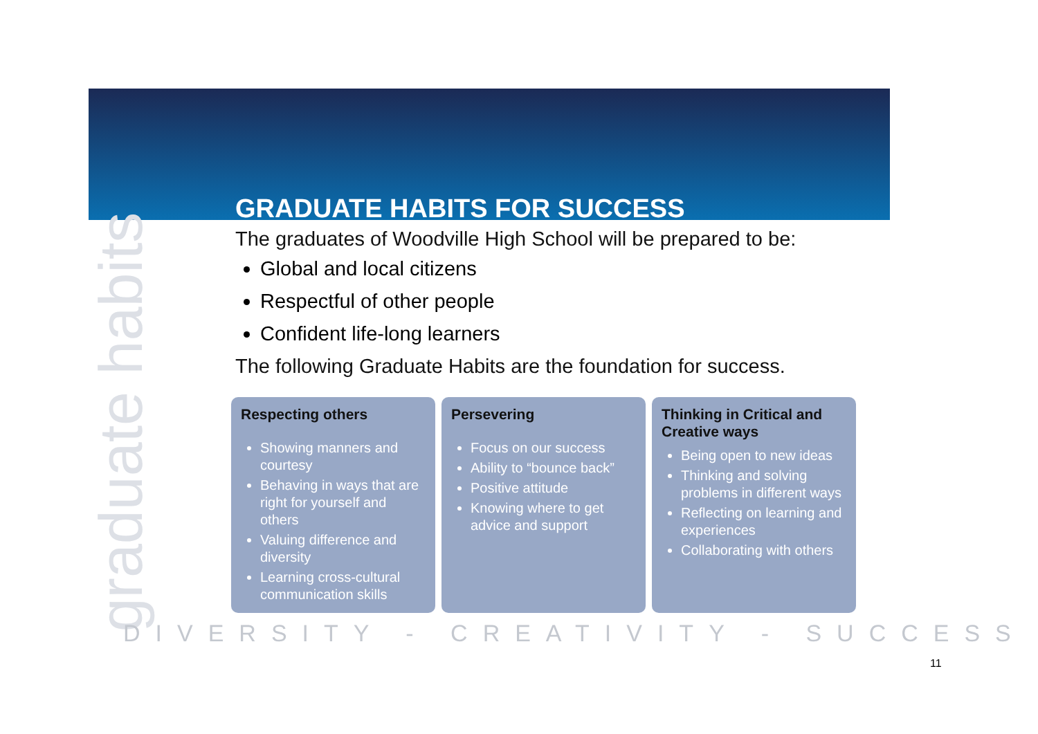graduate habits
GRADUATE HABITS FOR SUCCESS
The graduates of Woodville High School will be prepared to be:
Global and local citizens
Respectful of other people
Confident life-long learners
The following Graduate Habits are the foundation for success.
Respecting others
Showing manners and courtesy
Behaving in ways that are right for yourself and others
Valuing difference and diversity
Learning cross-cultural communication skills
Persevering
Focus on our success
Ability to “bounce back”
Positive attitude
Knowing where to get advice and support
Thinking in Critical and Creative ways
Being open to new ideas
Thinking and solving problems in different ways
Reflecting on learning and experiences
Collaborating with others
DIVERSITY - CREATIVITY - SUCCESS
11